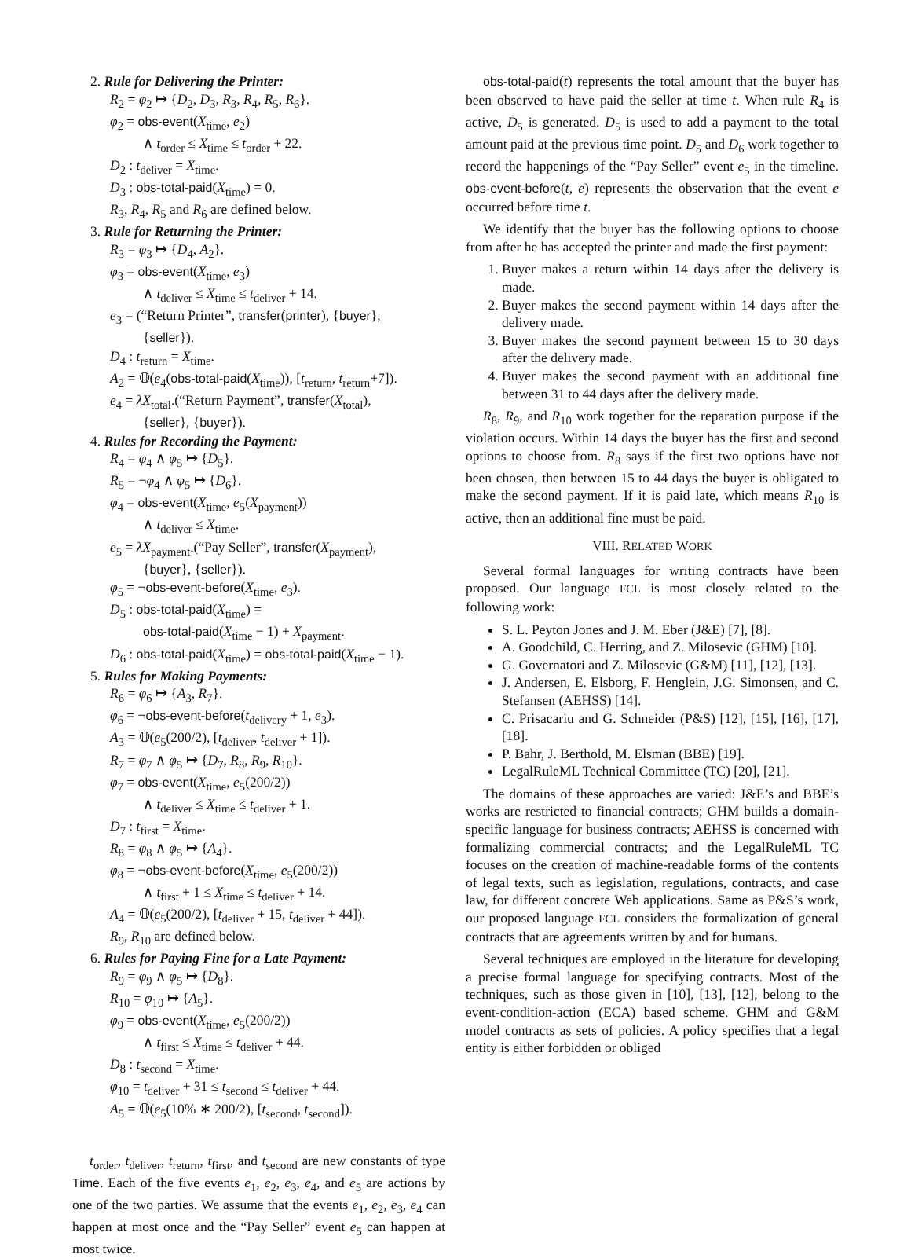2. Rule for Delivering the Printer:
R<sub>2</sub> = φ<sub>2</sub> ↦ {D<sub>2</sub>, D<sub>3</sub>, R<sub>3</sub>, R<sub>4</sub>, R<sub>5</sub>, R<sub>6</sub>}.
φ<sub>2</sub> = obs-event(X<sub>time</sub>, e<sub>2</sub>)
∧ t<sub>order</sub> ≤ X<sub>time</sub> ≤ t<sub>order</sub> + 22.
D<sub>2</sub> : t<sub>deliver</sub> = X<sub>time</sub>.
D<sub>3</sub> : obs-total-paid(X<sub>time</sub>) = 0.
R<sub>3</sub>, R<sub>4</sub>, R<sub>5</sub> and R<sub>6</sub> are defined below.
3. Rule for Returning the Printer:
R<sub>3</sub> = φ<sub>3</sub> ↦ {D<sub>4</sub>, A<sub>2</sub>}.
φ<sub>3</sub> = obs-event(X<sub>time</sub>, e<sub>3</sub>)
∧ t<sub>deliver</sub> ≤ X<sub>time</sub> ≤ t<sub>deliver</sub> + 14.
e<sub>3</sub> = (“Return Printer”, transfer(printer), {buyer},
{seller}).
D<sub>4</sub> : t<sub>return</sub> = X<sub>time</sub>.
A<sub>2</sub> = 𝕆(e<sub>4</sub>(obs-total-paid(X<sub>time</sub>)), [t<sub>return</sub>, t<sub>return</sub>+7]).
e<sub>4</sub> = λX<sub>total</sub>.(“Return Payment”, transfer(X<sub>total</sub>),
{seller}, {buyer}).
4. Rules for Recording the Payment:
R<sub>4</sub> = φ<sub>4</sub> ∧ φ<sub>5</sub> ↦ {D<sub>5</sub>}.
R<sub>5</sub> = ¬φ<sub>4</sub> ∧ φ<sub>5</sub> ↦ {D<sub>6</sub>}.
φ<sub>4</sub> = obs-event(X<sub>time</sub>, e<sub>5</sub>(X<sub>payment</sub>))
∧ t<sub>deliver</sub> ≤ X<sub>time</sub>.
e<sub>5</sub> = λX<sub>payment</sub>.(“Pay Seller”, transfer(X<sub>payment</sub>),
{buyer}, {seller}).
φ<sub>5</sub> = ¬obs-event-before(X<sub>time</sub>, e<sub>3</sub>).
D<sub>5</sub> : obs-total-paid(X<sub>time</sub>) =
obs-total-paid(X<sub>time</sub> − 1) + X<sub>payment</sub>.
D<sub>6</sub> : obs-total-paid(X<sub>time</sub>) = obs-total-paid(X<sub>time</sub> − 1).
5. Rules for Making Payments:
R<sub>6</sub> = φ<sub>6</sub> ↦ {A<sub>3</sub>, R<sub>7</sub>}.
φ<sub>6</sub> = ¬obs-event-before(t<sub>delivery</sub> + 1, e<sub>3</sub>).
A<sub>3</sub> = 𝕆(e<sub>5</sub>(200/2), [t<sub>deliver</sub>, t<sub>deliver</sub> + 1]).
R<sub>7</sub> = φ<sub>7</sub> ∧ φ<sub>5</sub> ↦ {D<sub>7</sub>, R<sub>8</sub>, R<sub>9</sub>, R<sub>10</sub>}.
φ<sub>7</sub> = obs-event(X<sub>time</sub>, e<sub>5</sub>(200/2))
∧ t<sub>deliver</sub> ≤ X<sub>time</sub> ≤ t<sub>deliver</sub> + 1.
D<sub>7</sub> : t<sub>first</sub> = X<sub>time</sub>.
R<sub>8</sub> = φ<sub>8</sub> ∧ φ<sub>5</sub> ↦ {A<sub>4</sub>}.
φ<sub>8</sub> = ¬obs-event-before(X<sub>time</sub>, e<sub>5</sub>(200/2))
∧ t<sub>first</sub> + 1 ≤ X<sub>time</sub> ≤ t<sub>deliver</sub> + 14.
A<sub>4</sub> = 𝕆(e<sub>5</sub>(200/2), [t<sub>deliver</sub> + 15, t<sub>deliver</sub> + 44]).
R<sub>9</sub>, R<sub>10</sub> are defined below.
6. Rules for Paying Fine for a Late Payment:
R<sub>9</sub> = φ<sub>9</sub> ∧ φ<sub>5</sub> ↦ {D<sub>8</sub>}.
R<sub>10</sub> = φ<sub>10</sub> ↦ {A<sub>5</sub>}.
φ<sub>9</sub> = obs-event(X<sub>time</sub>, e<sub>5</sub>(200/2))
∧ t<sub>first</sub> ≤ X<sub>time</sub> ≤ t<sub>deliver</sub> + 44.
D<sub>8</sub> : t<sub>second</sub> = X<sub>time</sub>.
φ<sub>10</sub> = t<sub>deliver</sub> + 31 ≤ t<sub>second</sub> ≤ t<sub>deliver</sub> + 44.
A<sub>5</sub> = 𝕆(e<sub>5</sub>(10% ∗ 200/2), [t<sub>second</sub>, t<sub>second</sub>]).
t<sub>order</sub>, t<sub>deliver</sub>, t<sub>return</sub>, t<sub>first</sub>, and t<sub>second</sub> are new constants of type Time. Each of the five events e<sub>1</sub>, e<sub>2</sub>, e<sub>3</sub>, e<sub>4</sub>, and e<sub>5</sub> are actions by one of the two parties. We assume that the events e<sub>1</sub>, e<sub>2</sub>, e<sub>3</sub>, e<sub>4</sub> can happen at most once and the “Pay Seller” event e<sub>5</sub> can happen at most twice.
obs-total-paid(t) represents the total amount that the buyer has been observed to have paid the seller at time t. When rule R<sub>4</sub> is active, D<sub>5</sub> is generated. D<sub>5</sub> is used to add a payment to the total amount paid at the previous time point. D<sub>5</sub> and D<sub>6</sub> work together to record the happenings of the “Pay Seller” event e<sub>5</sub> in the timeline. obs-event-before(t, e) represents the observation that the event e occurred before time t.
We identify that the buyer has the following options to choose from after he has accepted the printer and made the first payment:
1. Buyer makes a return within 14 days after the delivery is made.
2. Buyer makes the second payment within 14 days after the delivery made.
3. Buyer makes the second payment between 15 to 30 days after the delivery made.
4. Buyer makes the second payment with an additional fine between 31 to 44 days after the delivery made.
R<sub>8</sub>, R<sub>9</sub>, and R<sub>10</sub> work together for the reparation purpose if the violation occurs. Within 14 days the buyer has the first and second options to choose from. R<sub>8</sub> says if the first two options have not been chosen, then between 15 to 44 days the buyer is obligated to make the second payment. If it is paid late, which means R<sub>10</sub> is active, then an additional fine must be paid.
VIII. RELATED WORK
Several formal languages for writing contracts have been proposed. Our language FCL is most closely related to the following work:
S. L. Peyton Jones and J. M. Eber (J&E) [7], [8].
A. Goodchild, C. Herring, and Z. Milosevic (GHM) [10].
G. Governatori and Z. Milosevic (G&M) [11], [12], [13].
J. Andersen, E. Elsborg, F. Henglein, J.G. Simonsen, and C. Stefansen (AEHSS) [14].
C. Prisacariu and G. Schneider (P&S) [12], [15], [16], [17], [18].
P. Bahr, J. Berthold, M. Elsman (BBE) [19].
LegalRuleML Technical Committee (TC) [20], [21].
The domains of these approaches are varied: J&E’s and BBE’s works are restricted to financial contracts; GHM builds a domain-specific language for business contracts; AEHSS is concerned with formalizing commercial contracts; and the LegalRuleML TC focuses on the creation of machine-readable forms of the contents of legal texts, such as legislation, regulations, contracts, and case law, for different concrete Web applications. Same as P&S’s work, our proposed language FCL considers the formalization of general contracts that are agreements written by and for humans.
Several techniques are employed in the literature for developing a precise formal language for specifying contracts. Most of the techniques, such as those given in [10], [13], [12], belong to the event-condition-action (ECA) based scheme. GHM and G&M model contracts as sets of policies. A policy specifies that a legal entity is either forbidden or obliged